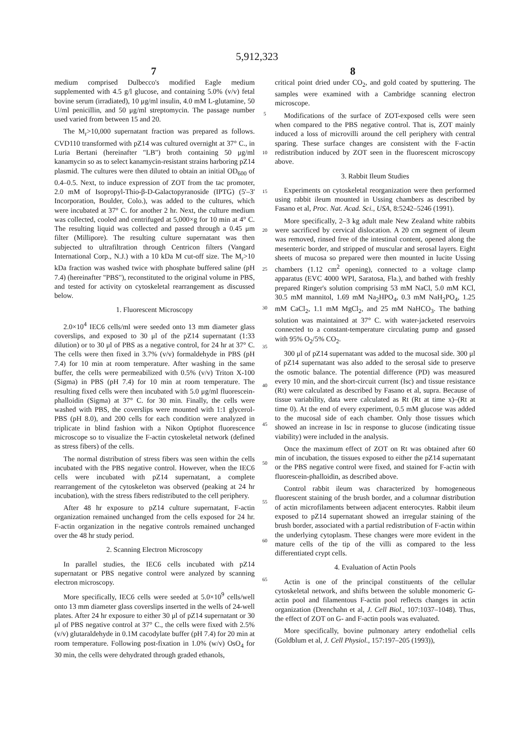5,912,323
7 8
medium comprised Dulbecco's modified Eagle medium supplemented with 4.5 g/l glucose, and containing 5.0% (v/v) fetal bovine serum (irradiated), 10 μg/ml insulin, 4.0 mM L-glutamine, 50 U/ml penicillin, and 50 μg/ml streptomycin. The passage number used varied from between 15 and 20.
The M<sub>r</sub>>10,000 supernatant fraction was prepared as follows. CVD110 transformed with pZ14 was cultured overnight at 37° C., in Luria Bertani (hereinafter "LB") broth containing 50 μg/ml kanamycin so as to select kanamycin-resistant strains harboring pZ14 plasmid. The cultures were then diluted to obtain an initial OD<sub>600</sub> of 0.4–0.5. Next, to induce expression of ZOT from the tac promoter, 2.0 mM of Isopropyl-Thio-β-D-Galactopyranoside (IPTG) (5'–3' Incorporation, Boulder, Colo.), was added to the cultures, which were incubated at 37° C. for another 2 hr. Next, the culture medium was collected, cooled and centrifuged at 5,000×g for 10 min at 4° C. The resulting liquid was collected and passed through a 0.45 μm filter (Millipore). The resulting culture supernatant was then subjected to ultrafiltration through Centricon filters (Vangard International Corp., N.J.) with a 10 kDa M cut-off size. The M<sub>r</sub>>10 kDa fraction was washed twice with phosphate buffered saline (pH 7.4) (hereinafter "PBS"), reconstituted to the original volume in PBS, and tested for activity on cytoskeletal rearrangement as discussed below.
1. Fluorescent Microscopy
2.0×10<sup>4</sup> IEC6 cells/ml were seeded onto 13 mm diameter glass coverslips, and exposed to 30 μl of the pZ14 supernatant (1:33 dilution) or to 30 μl of PBS as a negative control, for 24 hr at 37° C. The cells were then fixed in 3.7% (v/v) formaldehyde in PBS (pH 7.4) for 10 min at room temperature. After washing in the same buffer, the cells were permeabilized with 0.5% (v/v) Triton X-100 (Sigma) in PBS (pH 7.4) for 10 min at room temperature. The resulting fixed cells were then incubated with 5.0 μg/ml fluorescein-phalloidin (Sigma) at 37° C. for 30 min. Finally, the cells were washed with PBS, the coverslips were mounted with 1:1 glycerol-PBS (pH 8.0), and 200 cells for each condition were analyzed in triplicate in blind fashion with a Nikon Optiphot fluorescence microscope so to visualize the F-actin cytoskeletal network (defined as stress fibers) of the cells.
The normal distribution of stress fibers was seen within the cells incubated with the PBS negative control. However, when the IEC6 cells were incubated with pZ14 supernatant, a complete rearrangement of the cytoskeleton was observed (peaking at 24 hr incubation), with the stress fibers redistributed to the cell periphery.
After 48 hr exposure to pZ14 culture supernatant, F-actin organization remained unchanged from the cells exposed for 24 hr. F-actin organization in the negative controls remained unchanged over the 48 hr study period.
2. Scanning Electron Microscopy
In parallel studies, the IEC6 cells incubated with pZ14 supernatant or PBS negative control were analyzed by scanning electron microscopy.
More specifically, IEC6 cells were seeded at 5.0×10<sup>9</sup> cells/well onto 13 mm diameter glass coverslips inserted in the wells of 24-well plates. After 24 hr exposure to either 30 μl of pZ14 supernatant or 30 μl of PBS negative control at 37° C., the cells were fixed with 2.5% (v/v) glutaraldehyde in 0.1M cacodylate buffer (pH 7.4) for 20 min at room temperature. Following post-fixation in 1.0% (w/v) OsO<sub>4</sub> for 30 min, the cells were dehydrated through graded ethanols,
5
10
15
20
25
30
35
40
45
50
55
60
65
critical point dried under CO<sub>2</sub>, and gold coated by sputtering. The samples were examined with a Cambridge scanning electron microscope.
Modifications of the surface of ZOT-exposed cells were seen when compared to the PBS negative control. That is, ZOT mainly induced a loss of microvilli around the cell periphery with central sparing. These surface changes are consistent with the F-actin redistribution induced by ZOT seen in the fluorescent microscopy above.
3. Rabbit Ileum Studies
Experiments on cytoskeletal reorganization were then performed using rabbit ileum mounted in Ussing chambers as described by Fasano et al, Proc. Nat. Acad. Sci., USA, 8:5242–5246 (1991).
More specifically, 2–3 kg adult male New Zealand white rabbits were sacrificed by cervical dislocation. A 20 cm segment of ileum was removed, rinsed free of the intestinal content, opened along the mesenteric border, and stripped of muscular and serosal layers. Eight sheets of mucosa so prepared were then mounted in lucite Ussing chambers (1.12 cm<sup>2</sup> opening), connected to a voltage clamp apparatus (EVC 4000 WPI, Saratosa, Fla.), and bathed with freshly prepared Ringer's solution comprising 53 mM NaCl, 5.0 mM KCl, 30.5 mM mannitol, 1.69 mM Na<sub>2</sub>HPO<sub>4</sub>, 0.3 mM NaH<sub>2</sub>PO<sub>4</sub>, 1.25 mM CaCl<sub>2</sub>, 1.1 mM MgCl<sub>2</sub>, and 25 mM NaHCO<sub>3</sub>. The bathing solution was maintained at 37° C. with water-jacketed reservoirs connected to a constant-temperature circulating pump and gassed with 95% O<sub>2</sub>/5% CO<sub>2</sub>.
300 μl of pZ14 supernatant was added to the mucosal side. 300 μl of pZ14 supernatant was also added to the serosal side to preserve the osmotic balance. The potential difference (PD) was measured every 10 min, and the short-circuit current (Isc) and tissue resistance (Rt) were calculated as described by Fasano et al, supra. Because of tissue variability, data were calculated as Rt (Rt at time x)–(Rt at time 0). At the end of every experiment, 0.5 mM glucose was added to the mucosal side of each chamber. Only those tissues which showed an increase in Isc in response to glucose (indicating tissue viability) were included in the analysis.
Once the maximum effect of ZOT on Rt was obtained after 60 min of incubation, the tissues exposed to either the pZ14 supernatant or the PBS negative control were fixed, and stained for F-actin with fluorescein-phalloidin, as described above.
Control rabbit ileum was characterized by homogeneous fluorescent staining of the brush border, and a columnar distribution of actin microfilaments between adjacent enterocytes. Rabbit ileum exposed to pZ14 supernatant showed an irregular staining of the brush border, associated with a partial redistribution of F-actin within the underlying cytoplasm. These changes were more evident in the mature cells of the tip of the villi as compared to the less differentiated crypt cells.
4. Evaluation of Actin Pools
Actin is one of the principal constituents of the cellular cytoskeletal network, and shifts between the soluble monomeric G-actin pool and filamentous F-actin pool reflects changes in actin organization (Drenchahn et al, J. Cell Biol., 107:1037–1048). Thus, the effect of ZOT on G- and F-actin pools was evaluated.
More specifically, bovine pulmonary artery endothelial cells (Goldblum et al, J. Cell Physiol., 157:197–205 (1993)),